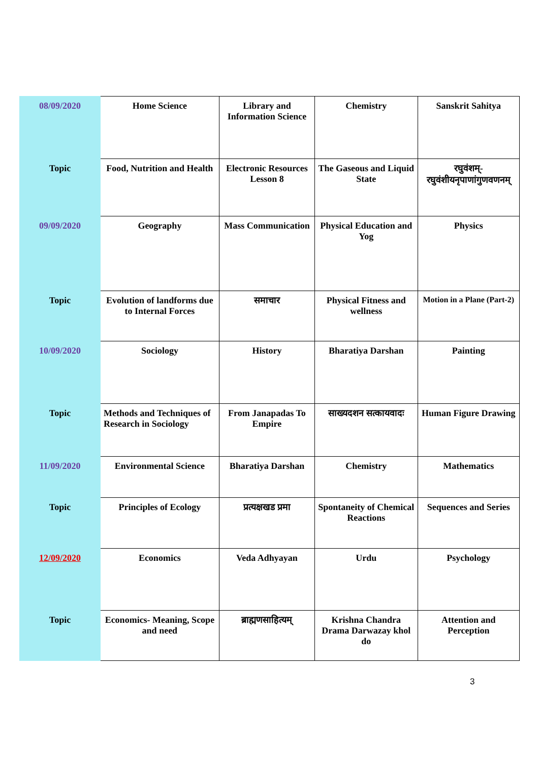| 08/09/2020 | Home Science | Library and Information Science | Chemistry | Sanskrit Sahitya |
| Topic | Food, Nutrition and Health | Electronic Resources Lesson 8 | The Gaseous and Liquid State | रघुवंशम्-रघुवंशीयनृपाणांगुणवणनम् |
| 09/09/2020 | Geography | Mass Communication | Physical Education and Yog | Physics |
| Topic | Evolution of landforms due to Internal Forces | समाचार | Physical Fitness and wellness | Motion in a Plane (Part-2) |
| 10/09/2020 | Sociology | History | Bharatiya Darshan | Painting |
| Topic | Methods and Techniques of Research in Sociology | From Janapadas To Empire | साख्यदशन सत्कायवादः | Human Figure Drawing |
| 11/09/2020 | Environmental Science | Bharatiya Darshan | Chemistry | Mathematics |
| Topic | Principles of Ecology | प्रत्यक्षखड प्रमा | Spontaneity of Chemical Reactions | Sequences and Series |
| 12/09/2020 | Economics | Veda Adhyayan | Urdu | Psychology |
| Topic | Economics- Meaning, Scope and need | ब्राह्मणसाहित्यम् | Krishna Chandra Drama Darwazay khol do | Attention and Perception |
3